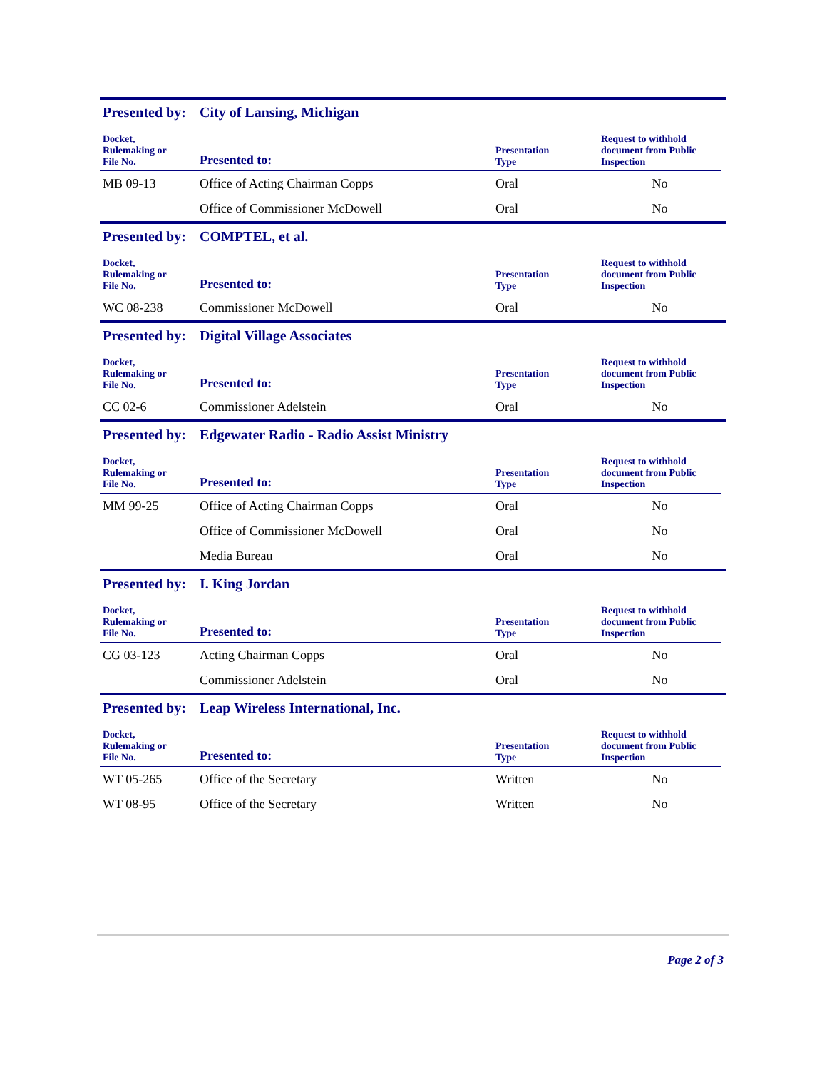Presented by: City of Lansing, Michigan
| Docket, Rulemaking or File No. | Presented to: | Presentation Type | Request to withhold document from Public Inspection |
| --- | --- | --- | --- |
| MB 09-13 | Office of Acting Chairman Copps | Oral | No |
| | Office of Commissioner McDowell | Oral | No |
Presented by: COMPTEL, et al.
| Docket, Rulemaking or File No. | Presented to: | Presentation Type | Request to withhold document from Public Inspection |
| --- | --- | --- | --- |
| WC 08-238 | Commissioner McDowell | Oral | No |
Presented by: Digital Village Associates
| Docket, Rulemaking or File No. | Presented to: | Presentation Type | Request to withhold document from Public Inspection |
| --- | --- | --- | --- |
| CC 02-6 | Commissioner Adelstein | Oral | No |
Presented by: Edgewater Radio - Radio Assist Ministry
| Docket, Rulemaking or File No. | Presented to: | Presentation Type | Request to withhold document from Public Inspection |
| --- | --- | --- | --- |
| MM 99-25 | Office of Acting Chairman Copps | Oral | No |
| | Office of Commissioner McDowell | Oral | No |
| | Media Bureau | Oral | No |
Presented by: I. King Jordan
| Docket, Rulemaking or File No. | Presented to: | Presentation Type | Request to withhold document from Public Inspection |
| --- | --- | --- | --- |
| CG 03-123 | Acting Chairman Copps | Oral | No |
| | Commissioner Adelstein | Oral | No |
Presented by: Leap Wireless International, Inc.
| Docket, Rulemaking or File No. | Presented to: | Presentation Type | Request to withhold document from Public Inspection |
| --- | --- | --- | --- |
| WT 05-265 | Office of the Secretary | Written | No |
| WT 08-95 | Office of the Secretary | Written | No |
Page 2 of 3